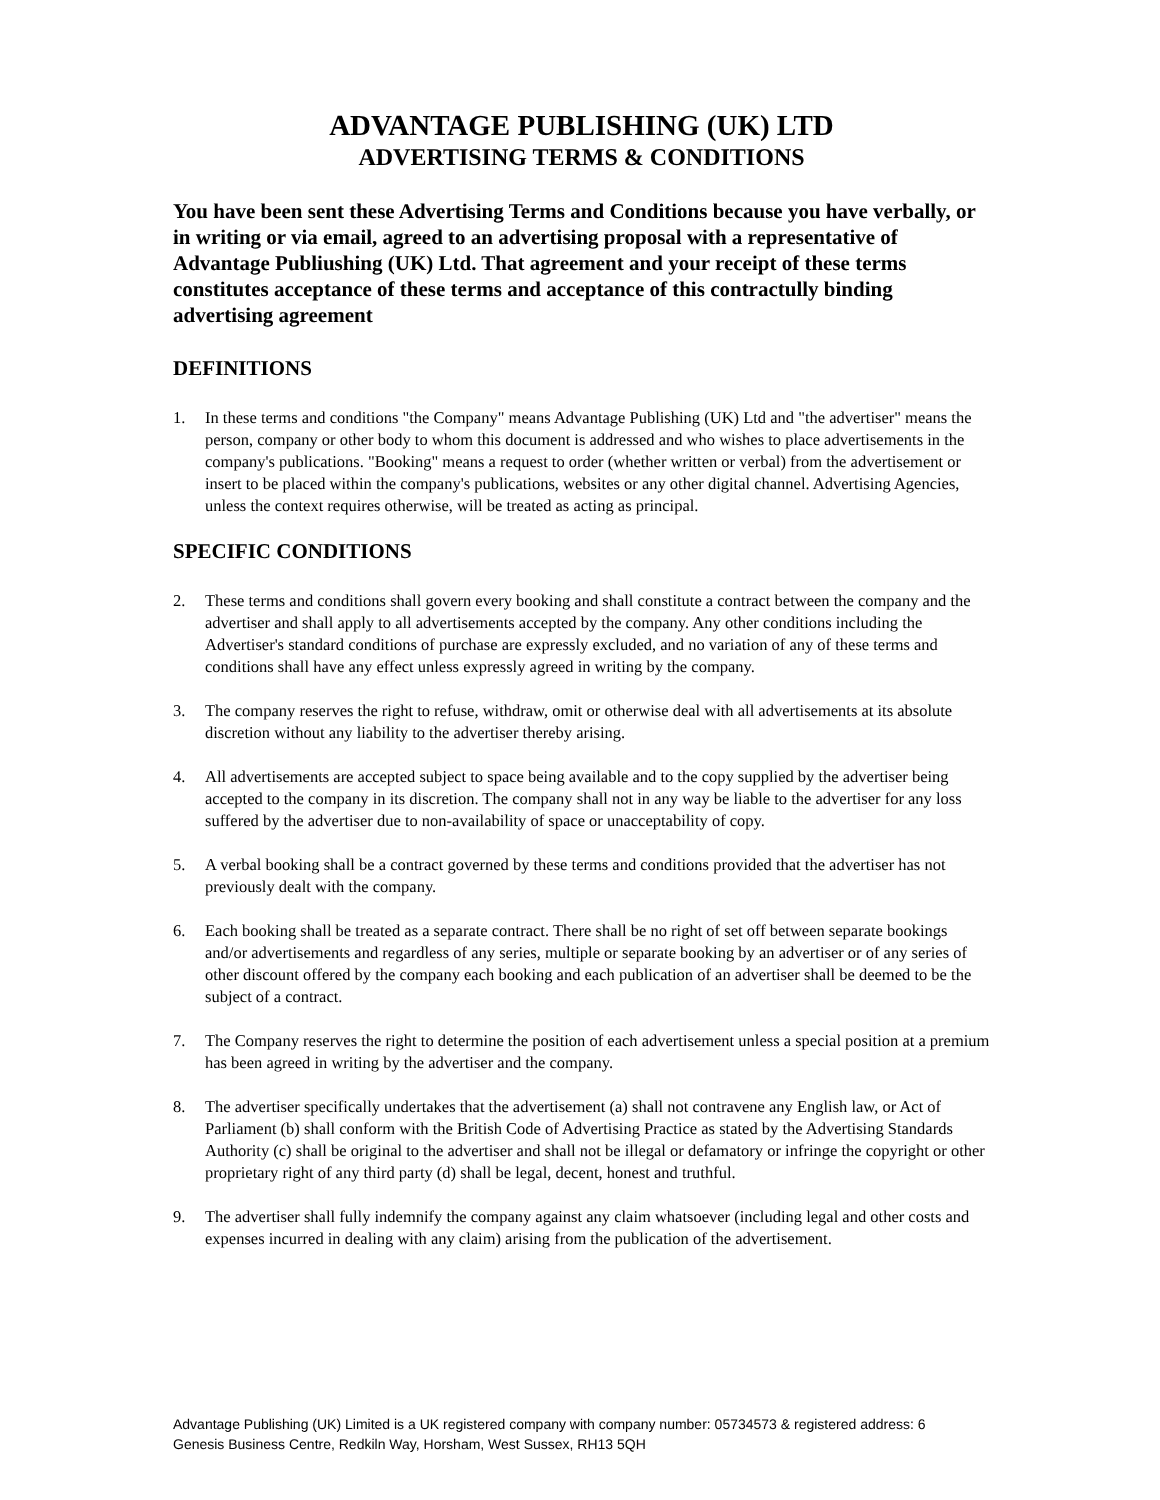ADVANTAGE PUBLISHING (UK) LTD
ADVERTISING TERMS & CONDITIONS
You have been sent these Advertising Terms and Conditions because you have verbally, or in writing or via email, agreed to an advertising proposal with a representative of Advantage Publiushing (UK) Ltd. That agreement and your receipt of these terms constitutes acceptance of these terms and acceptance of this contractully binding advertising agreement
DEFINITIONS
1. In these terms and conditions "the Company" means Advantage Publishing (UK) Ltd and "the advertiser" means the person, company or other body to whom this document is addressed and who wishes to place advertisements in the company's publications. "Booking" means a request to order (whether written or verbal) from the advertisement or insert to be placed within the company's publications, websites or any other digital channel. Advertising Agencies, unless the context requires otherwise, will be treated as acting as principal.
SPECIFIC CONDITIONS
2. These terms and conditions shall govern every booking and shall constitute a contract between the company and the advertiser and shall apply to all advertisements accepted by the company. Any other conditions including the Advertiser's standard conditions of purchase are expressly excluded, and no variation of any of these terms and conditions shall have any effect unless expressly agreed in writing by the company.
3. The company reserves the right to refuse, withdraw, omit or otherwise deal with all advertisements at its absolute discretion without any liability to the advertiser thereby arising.
4. All advertisements are accepted subject to space being available and to the copy supplied by the advertiser being accepted to the company in its discretion. The company shall not in any way be liable to the advertiser for any loss suffered by the advertiser due to non-availability of space or unacceptability of copy.
5. A verbal booking shall be a contract governed by these terms and conditions provided that the advertiser has not previously dealt with the company.
6. Each booking shall be treated as a separate contract. There shall be no right of set off between separate bookings and/or advertisements and regardless of any series, multiple or separate booking by an advertiser or of any series of other discount offered by the company each booking and each publication of an advertiser shall be deemed to be the subject of a contract.
7. The Company reserves the right to determine the position of each advertisement unless a special position at a premium has been agreed in writing by the advertiser and the company.
8. The advertiser specifically undertakes that the advertisement (a) shall not contravene any English law, or Act of Parliament (b) shall conform with the British Code of Advertising Practice as stated by the Advertising Standards Authority (c) shall be original to the advertiser and shall not be illegal or defamatory or infringe the copyright or other proprietary right of any third party (d) shall be legal, decent, honest and truthful.
9. The advertiser shall fully indemnify the company against any claim whatsoever (including legal and other costs and expenses incurred in dealing with any claim) arising from the publication of the advertisement.
Advantage Publishing (UK) Limited is a UK registered company with company number: 05734573 & registered address: 6 Genesis Business Centre, Redkiln Way, Horsham, West Sussex, RH13 5QH